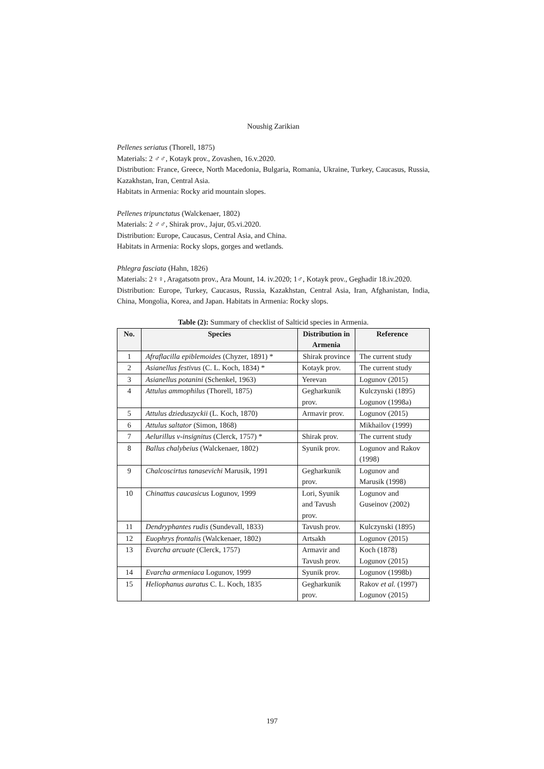Noushig Zarikian
Pellenes seriatus (Thorell, 1875)
Materials: 2 ♂♂, Kotayk prov., Zovashen, 16.v.2020.
Distribution: France, Greece, North Macedonia, Bulgaria, Romania, Ukraine, Turkey, Caucasus, Russia, Kazakhstan, Iran, Central Asia.
Habitats in Armenia: Rocky arid mountain slopes.
Pellenes tripunctatus (Walckenaer, 1802)
Materials: 2 ♂♂, Shirak prov., Jajur, 05.vi.2020.
Distribution: Europe, Caucasus, Central Asia, and China.
Habitats in Armenia: Rocky slops, gorges and wetlands.
Phlegra fasciata (Hahn, 1826)
Materials: 2♀♀, Aragatsotn prov., Ara Mount, 14. iv.2020; 1♂, Kotayk prov., Geghadir 18.iv.2020.
Distribution: Europe, Turkey, Caucasus, Russia, Kazakhstan, Central Asia, Iran, Afghanistan, India, China, Mongolia, Korea, and Japan. Habitats in Armenia: Rocky slops.
Table (2): Summary of checklist of Salticid species in Armenia.
| No. | Species | Distribution in Armenia | Reference |
| --- | --- | --- | --- |
| 1 | Afraflacilla epiblemoides (Chyzer, 1891) * | Shirak province | The current study |
| 2 | Asianellus festivus (C. L. Koch, 1834) * | Kotayk prov. | The current study |
| 3 | Asianellus potanini (Schenkel, 1963) | Yerevan | Logunov (2015) |
| 4 | Attulus ammophilus (Thorell, 1875) | Gegharkunik prov. | Kulczynski (1895) Logunov (1998a) |
| 5 | Attulus dzieduszyckii (L. Koch, 1870) | Armavir prov. | Logunov (2015) |
| 6 | Attulus saltator (Simon, 1868) | | Mikhailov (1999) |
| 7 | Aelurillus v-insignitus (Clerck, 1757) * | Shirak prov. | The current study |
| 8 | Ballus chalybeius (Walckenaer, 1802) | Syunik prov. | Logunov and Rakov (1998) |
| 9 | Chalcoscirtus tanasevichi Marusik, 1991 | Gegharkunik prov. | Logunov and Marusik (1998) |
| 10 | Chinattus caucasicus Logunov, 1999 | Lori, Syunik and Tavush prov. | Logunov and Guseinov (2002) |
| 11 | Dendryphantes rudis (Sundevall, 1833) | Tavush prov. | Kulczynski (1895) |
| 12 | Euophrys frontalis (Walckenaer, 1802) | Artsakh | Logunov (2015) |
| 13 | Evarcha arcuate (Clerck, 1757) | Armavir and Tavush prov. | Koch (1878) Logunov (2015) |
| 14 | Evarcha armeniaca Logunov, 1999 | Syunik prov. | Logunov (1998b) |
| 15 | Heliophanus auratus C. L. Koch, 1835 | Gegharkunik prov. | Rakov et al. (1997) Logunov (2015) |
197